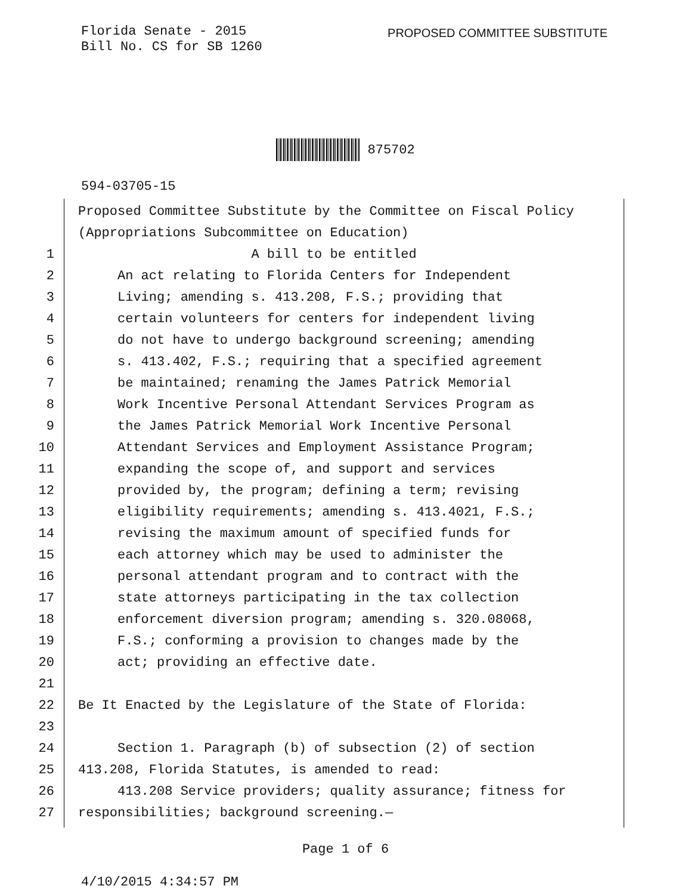Florida Senate - 2015
Bill No. CS for SB 1260
PROPOSED COMMITTEE SUBSTITUTE
875702
594-03705-15
Proposed Committee Substitute by the Committee on Fiscal Policy
(Appropriations Subcommittee on Education)
1 A bill to be entitled
2 An act relating to Florida Centers for Independent
3 Living; amending s. 413.208, F.S.; providing that
4 certain volunteers for centers for independent living
5 do not have to undergo background screening; amending
6 s. 413.402, F.S.; requiring that a specified agreement
7 be maintained; renaming the James Patrick Memorial
8 Work Incentive Personal Attendant Services Program as
9 the James Patrick Memorial Work Incentive Personal
10 Attendant Services and Employment Assistance Program;
11 expanding the scope of, and support and services
12 provided by, the program; defining a term; revising
13 eligibility requirements; amending s. 413.4021, F.S.;
14 revising the maximum amount of specified funds for
15 each attorney which may be used to administer the
16 personal attendant program and to contract with the
17 state attorneys participating in the tax collection
18 enforcement diversion program; amending s. 320.08068,
19 F.S.; conforming a provision to changes made by the
20 act; providing an effective date.
21
22 Be It Enacted by the Legislature of the State of Florida:
23
24 Section 1. Paragraph (b) of subsection (2) of section
25 413.208, Florida Statutes, is amended to read:
26 413.208 Service providers; quality assurance; fitness for
27 responsibilities; background screening.—
Page 1 of 6
4/10/2015 4:34:57 PM